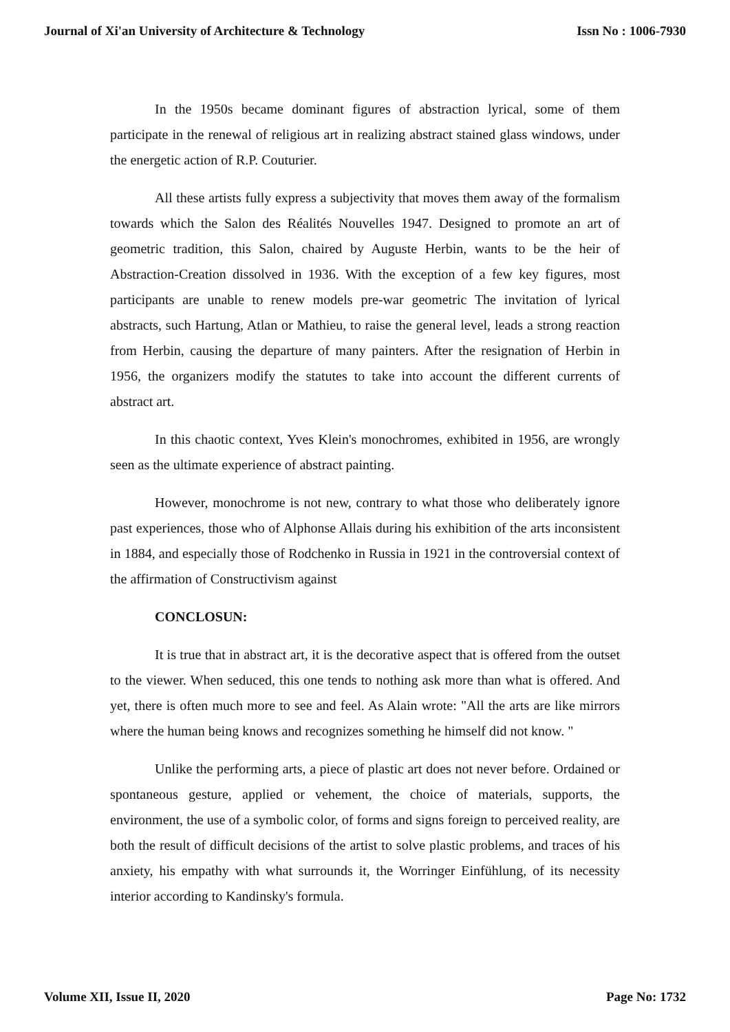Journal of Xi'an University of Architecture & Technology Issn No : 1006-7930
In the 1950s became dominant figures of abstraction lyrical, some of them participate in the renewal of religious art in realizing abstract stained glass windows, under the energetic action of R.P. Couturier.
All these artists fully express a subjectivity that moves them away of the formalism towards which the Salon des Réalités Nouvelles 1947. Designed to promote an art of geometric tradition, this Salon, chaired by Auguste Herbin, wants to be the heir of Abstraction-Creation dissolved in 1936. With the exception of a few key figures, most participants are unable to renew models pre-war geometric The invitation of lyrical abstracts, such Hartung, Atlan or Mathieu, to raise the general level, leads a strong reaction from Herbin, causing the departure of many painters. After the resignation of Herbin in 1956, the organizers modify the statutes to take into account the different currents of abstract art.
In this chaotic context, Yves Klein's monochromes, exhibited in 1956, are wrongly seen as the ultimate experience of abstract painting.
However, monochrome is not new, contrary to what those who deliberately ignore past experiences, those who of Alphonse Allais during his exhibition of the arts inconsistent in 1884, and especially those of Rodchenko in Russia in 1921 in the controversial context of the affirmation of Constructivism against
CONCLOSUN:
It is true that in abstract art, it is the decorative aspect that is offered from the outset to the viewer. When seduced, this one tends to nothing ask more than what is offered. And yet, there is often much more to see and feel. As Alain wrote: "All the arts are like mirrors where the human being knows and recognizes something he himself did not know. "
Unlike the performing arts, a piece of plastic art does not never before. Ordained or spontaneous gesture, applied or vehement, the choice of materials, supports, the environment, the use of a symbolic color, of forms and signs foreign to perceived reality, are both the result of difficult decisions of the artist to solve plastic problems, and traces of his anxiety, his empathy with what surrounds it, the Worringer Einfühlung, of its necessity interior according to Kandinsky's formula.
Volume XII, Issue II, 2020 Page No: 1732